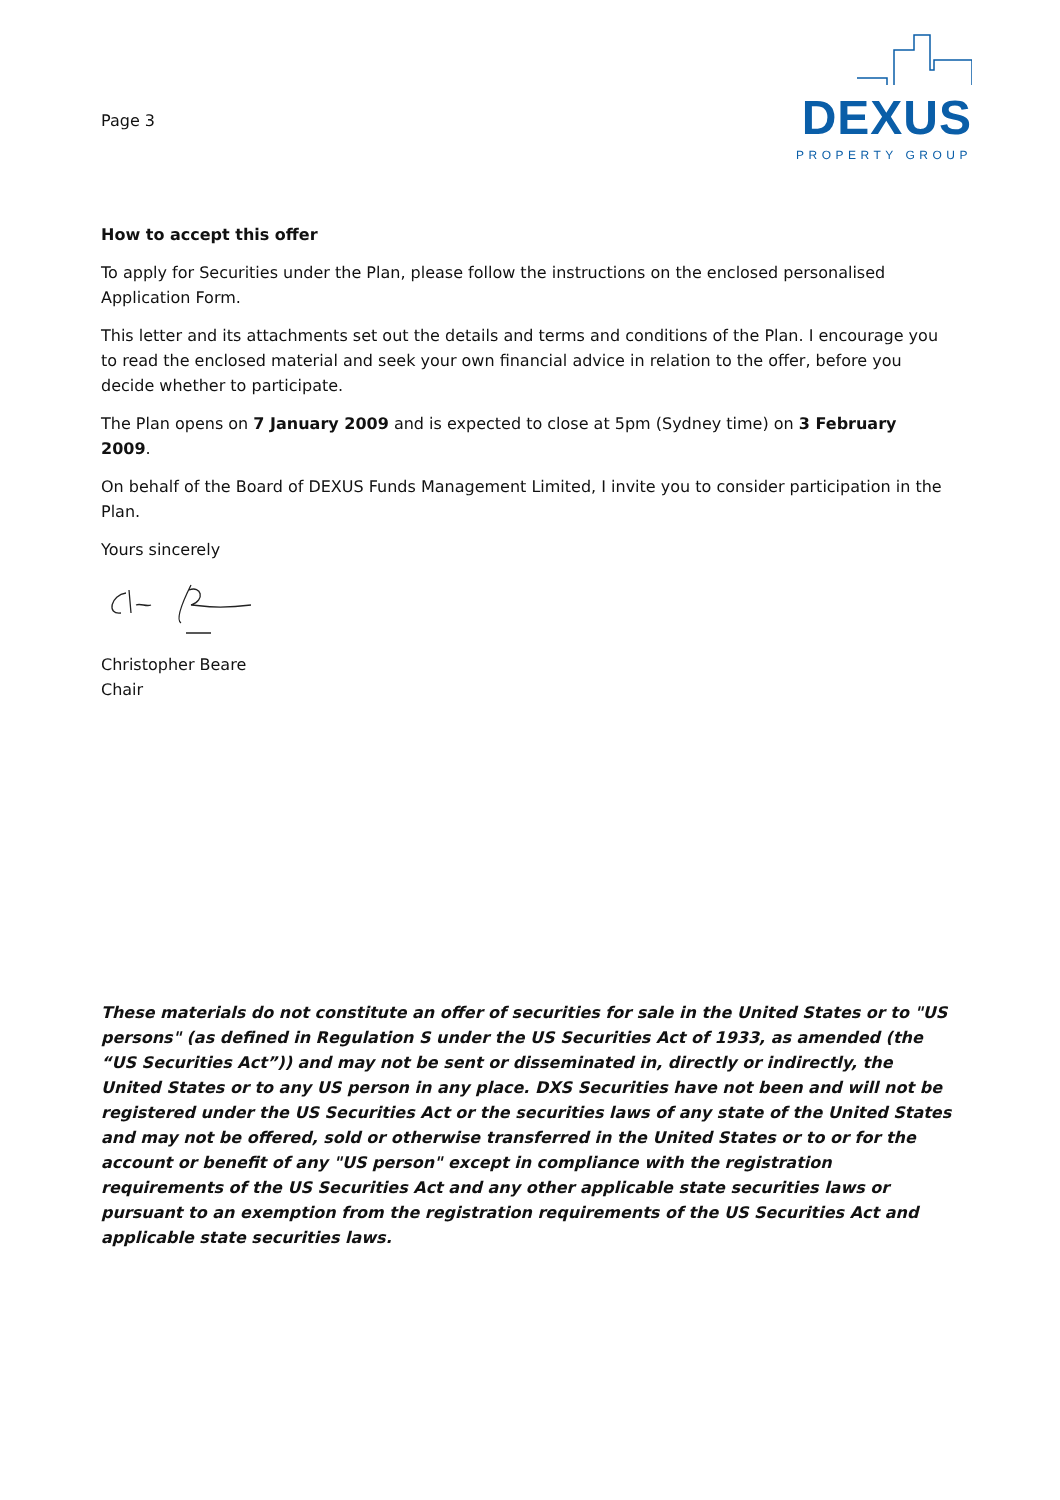Page 3
DEXUS
PROPERTY GROUP
How to accept this offer
To apply for Securities under the Plan, please follow the instructions on the enclosed personalised Application Form.
This letter and its attachments set out the details and terms and conditions of the Plan. I encourage you to read the enclosed material and seek your own financial advice in relation to the offer, before you decide whether to participate.
The Plan opens on 7 January 2009 and is expected to close at 5pm (Sydney time) on 3 February 2009.
On behalf of the Board of DEXUS Funds Management Limited, I invite you to consider participation in the Plan.
Yours sincerely
Christopher Beare
Chair
These materials do not constitute an offer of securities for sale in the United States or to "US persons" (as defined in Regulation S under the US Securities Act of 1933, as amended (the “US Securities Act”)) and may not be sent or disseminated in, directly or indirectly, the United States or to any US person in any place. DXS Securities have not been and will not be registered under the US Securities Act or the securities laws of any state of the United States and may not be offered, sold or otherwise transferred in the United States or to or for the account or benefit of any "US person" except in compliance with the registration requirements of the US Securities Act and any other applicable state securities laws or pursuant to an exemption from the registration requirements of the US Securities Act and applicable state securities laws.